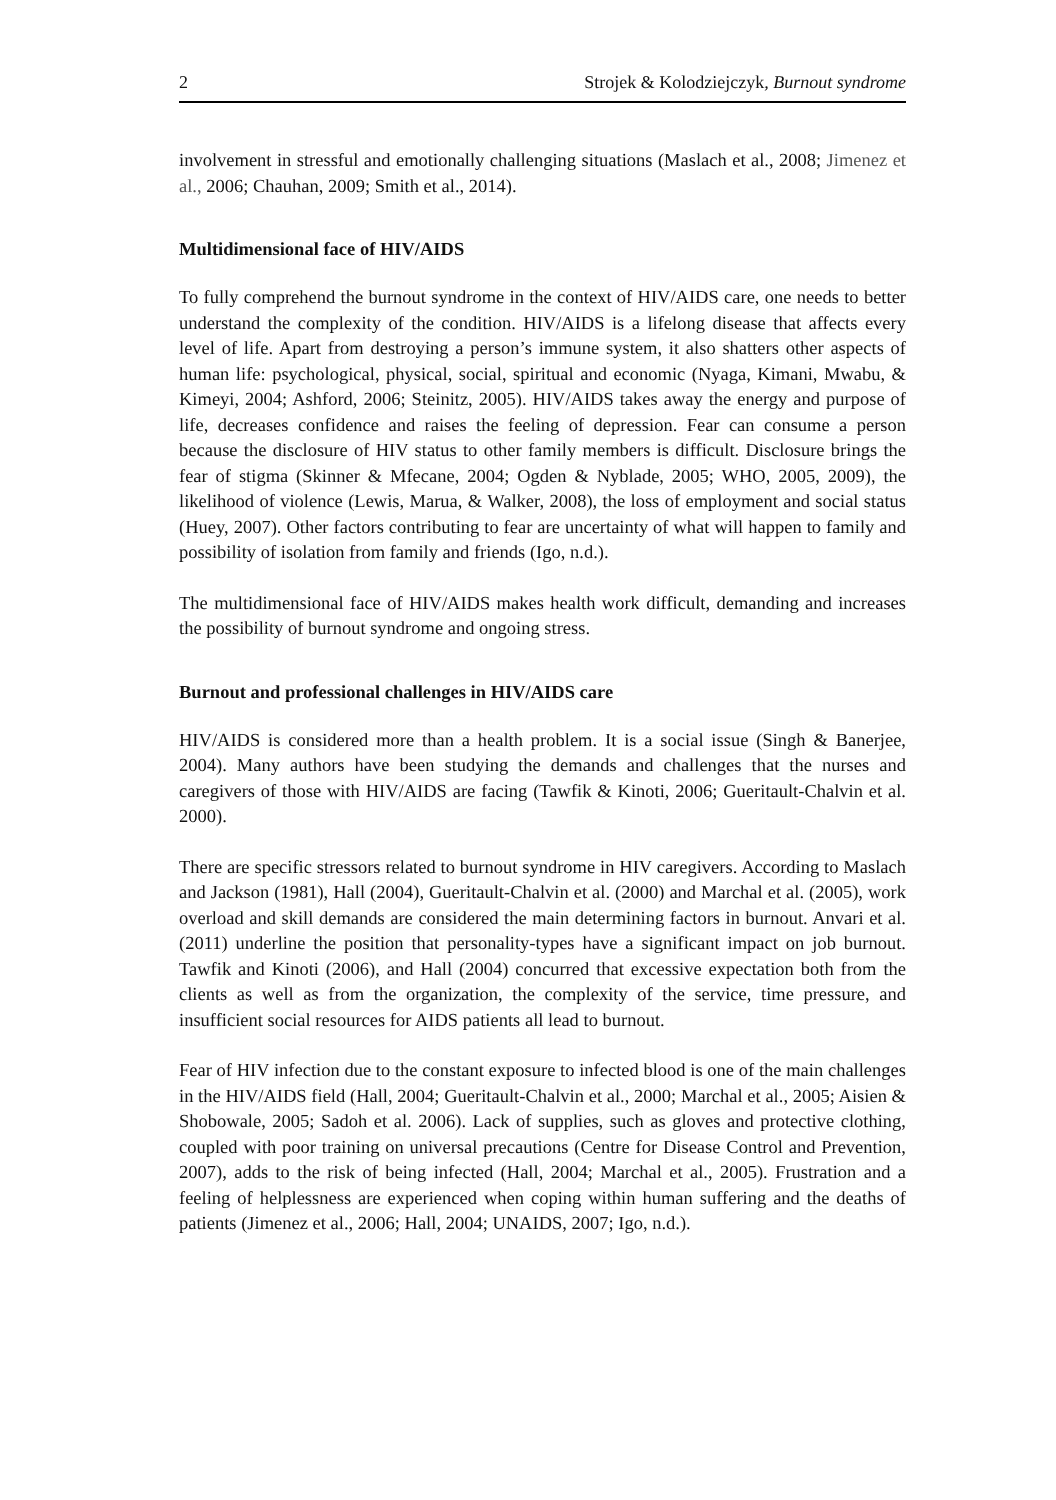2 Strojek & Kolodziejczyk, Burnout syndrome
involvement in stressful and emotionally challenging situations (Maslach et al., 2008; Jimenez et al., 2006; Chauhan, 2009; Smith et al., 2014).
Multidimensional face of HIV/AIDS
To fully comprehend the burnout syndrome in the context of HIV/AIDS care, one needs to better understand the complexity of the condition. HIV/AIDS is a lifelong disease that affects every level of life. Apart from destroying a person’s immune system, it also shatters other aspects of human life: psychological, physical, social, spiritual and economic (Nyaga, Kimani, Mwabu, & Kimeyi, 2004; Ashford, 2006; Steinitz, 2005). HIV/AIDS takes away the energy and purpose of life, decreases confidence and raises the feeling of depression. Fear can consume a person because the disclosure of HIV status to other family members is difficult. Disclosure brings the fear of stigma (Skinner & Mfecane, 2004; Ogden & Nyblade, 2005; WHO, 2005, 2009), the likelihood of violence (Lewis, Marua, & Walker, 2008), the loss of employment and social status (Huey, 2007). Other factors contributing to fear are uncertainty of what will happen to family and possibility of isolation from family and friends (Igo, n.d.).
The multidimensional face of HIV/AIDS makes health work difficult, demanding and increases the possibility of burnout syndrome and ongoing stress.
Burnout and professional challenges in HIV/AIDS care
HIV/AIDS is considered more than a health problem. It is a social issue (Singh & Banerjee, 2004). Many authors have been studying the demands and challenges that the nurses and caregivers of those with HIV/AIDS are facing (Tawfik & Kinoti, 2006; Gueritault-Chalvin et al. 2000).
There are specific stressors related to burnout syndrome in HIV caregivers. According to Maslach and Jackson (1981), Hall (2004), Gueritault-Chalvin et al. (2000) and Marchal et al. (2005), work overload and skill demands are considered the main determining factors in burnout. Anvari et al. (2011) underline the position that personality-types have a significant impact on job burnout. Tawfik and Kinoti (2006), and Hall (2004) concurred that excessive expectation both from the clients as well as from the organization, the complexity of the service, time pressure, and insufficient social resources for AIDS patients all lead to burnout.
Fear of HIV infection due to the constant exposure to infected blood is one of the main challenges in the HIV/AIDS field (Hall, 2004; Gueritault-Chalvin et al., 2000; Marchal et al., 2005; Aisien & Shobowale, 2005; Sadoh et al. 2006). Lack of supplies, such as gloves and protective clothing, coupled with poor training on universal precautions (Centre for Disease Control and Prevention, 2007), adds to the risk of being infected (Hall, 2004; Marchal et al., 2005). Frustration and a feeling of helplessness are experienced when coping within human suffering and the deaths of patients (Jimenez et al., 2006; Hall, 2004; UNAIDS, 2007; Igo, n.d.).